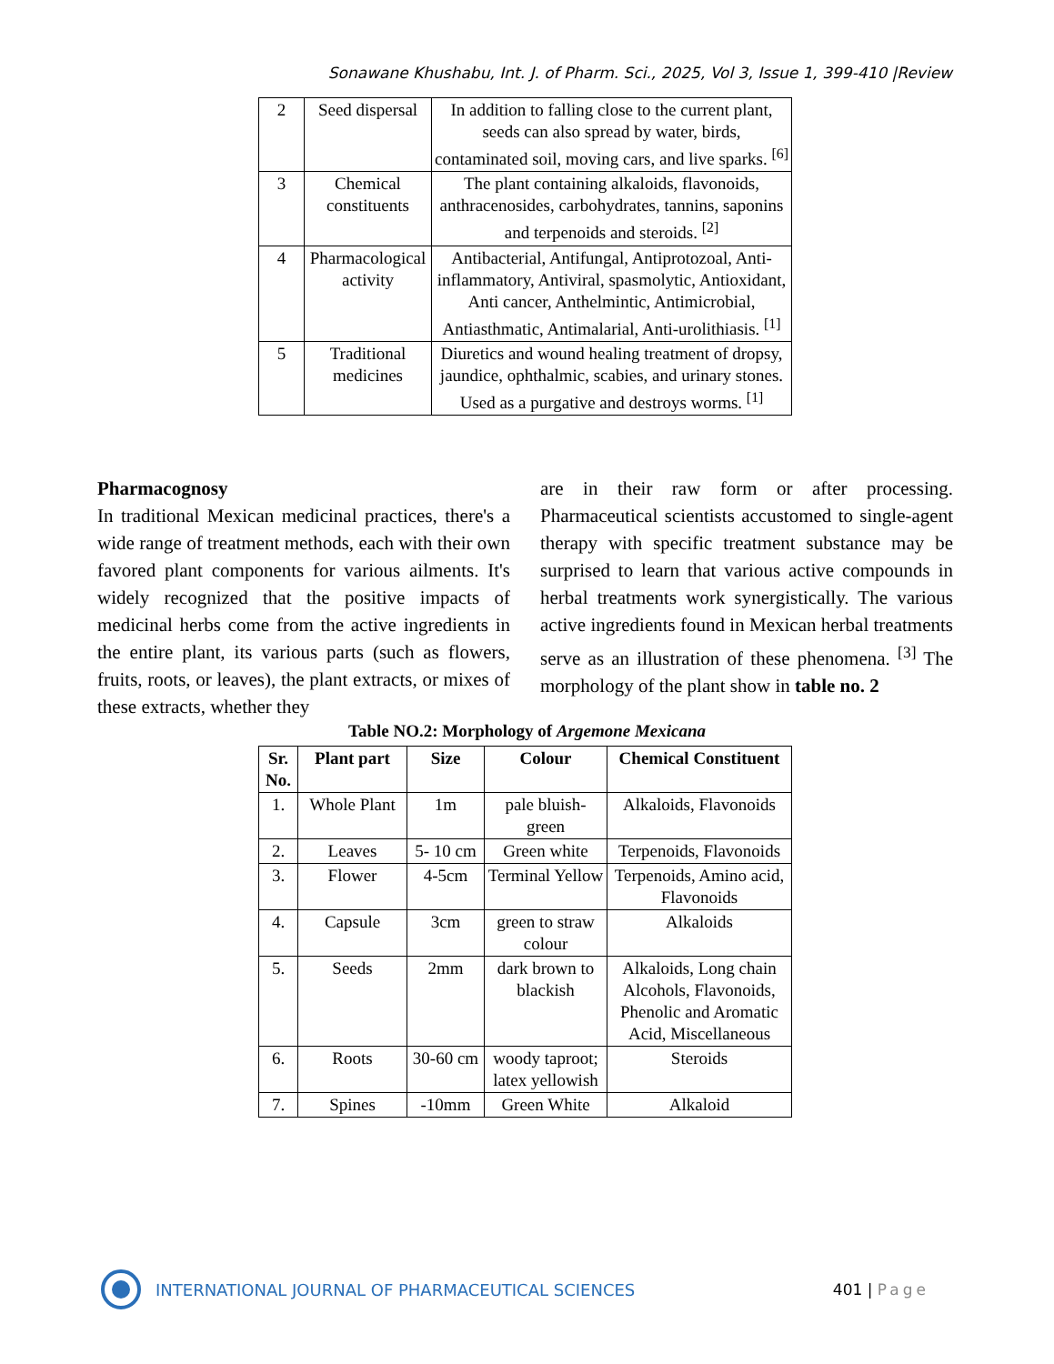Sonawane Khushabu, Int. J. of Pharm. Sci., 2025, Vol 3, Issue 1, 399-410 |Review
| 2 | Seed dispersal | In addition to falling close to the current plant, seeds can also spread by water, birds, contaminated soil, moving cars, and live sparks. <sup>[6]</sup> |
| 3 | Chemical constituents | The plant containing alkaloids, flavonoids, anthracenosides, carbohydrates, tannins, saponins and terpenoids and steroids. <sup>[2]</sup> |
| 4 | Pharmacological activity | Antibacterial, Antifungal, Antiprotozoal, Anti-inflammatory, Antiviral, spasmolytic, Antioxidant, Anti cancer, Anthelmintic, Antimicrobial, Antiasthmatic, Antimalarial, Anti-urolithiasis. <sup>[1]</sup> |
| 5 | Traditional medicines | Diuretics and wound healing treatment of dropsy, jaundice, ophthalmic, scabies, and urinary stones. Used as a purgative and destroys worms. <sup>[1]</sup> |
Pharmacognosy
In traditional Mexican medicinal practices, there's a wide range of treatment methods, each with their own favored plant components for various ailments. It's widely recognized that the positive impacts of medicinal herbs come from the active ingredients in the entire plant, its various parts (such as flowers, fruits, roots, or leaves), the plant extracts, or mixes of these extracts, whether they
are in their raw form or after processing. Pharmaceutical scientists accustomed to single-agent therapy with specific treatment substance may be surprised to learn that various active compounds in herbal treatments work synergistically. The various active ingredients found in Mexican herbal treatments serve as an illustration of these phenomena. <sup>[3]</sup> The morphology of the plant show in table no. 2
Table NO.2: Morphology of Argemone Mexicana
| Sr. No. | Plant part | Size | Colour | Chemical Constituent |
| --- | --- | --- | --- | --- |
| 1. | Whole Plant | 1m | pale bluish-green | Alkaloids, Flavonoids |
| 2. | Leaves | 5- 10 cm | Green white | Terpenoids, Flavonoids |
| 3. | Flower | 4-5cm | Terminal Yellow | Terpenoids, Amino acid, Flavonoids |
| 4. | Capsule | 3cm | green to straw colour | Alkaloids |
| 5. | Seeds | 2mm | dark brown to blackish | Alkaloids, Long chain Alcohols, Flavonoids, Phenolic and Aromatic Acid, Miscellaneous |
| 6. | Roots | 30-60 cm | woody taproot; latex yellowish | Steroids |
| 7. | Spines | -10mm | Green White | Alkaloid |
INTERNATIONAL JOURNAL OF PHARMACEUTICAL SCIENCES
401 | Page